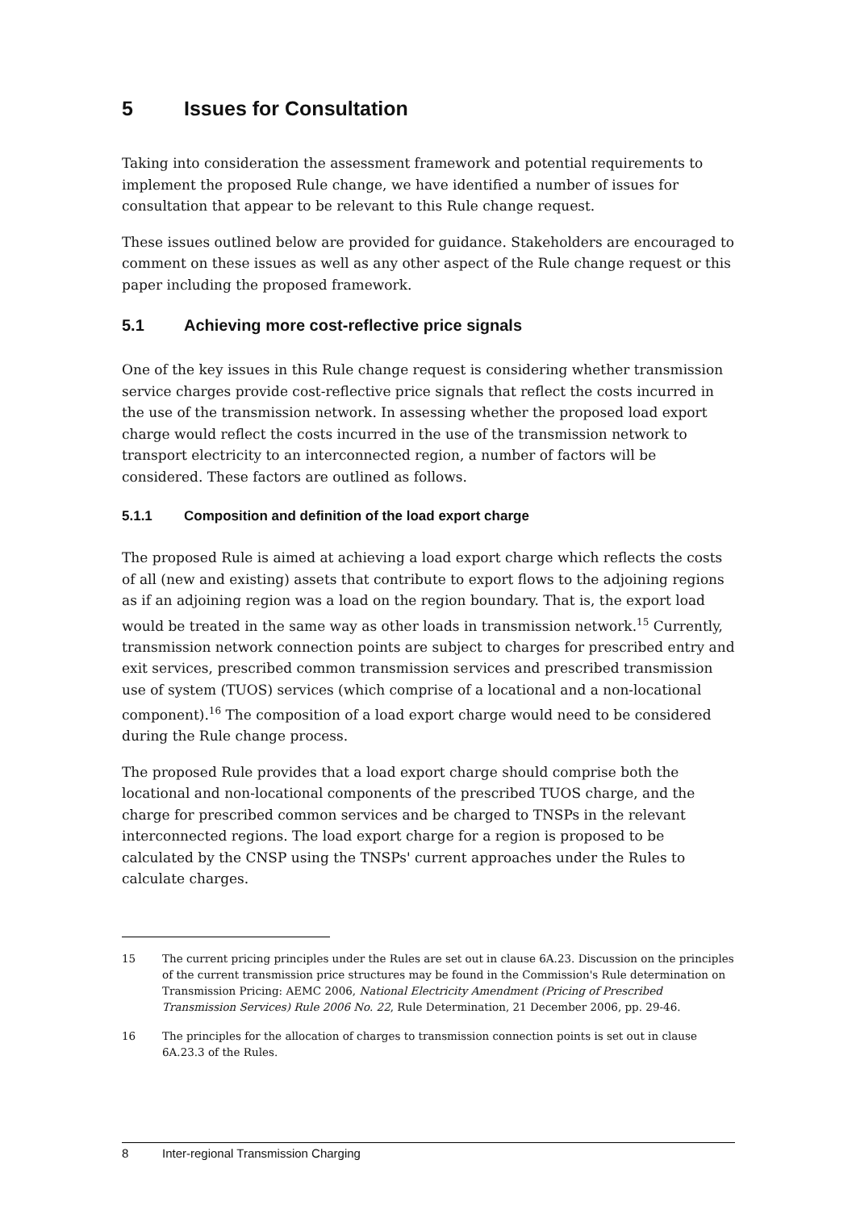5 Issues for Consultation
Taking into consideration the assessment framework and potential requirements to implement the proposed Rule change, we have identified a number of issues for consultation that appear to be relevant to this Rule change request.
These issues outlined below are provided for guidance. Stakeholders are encouraged to comment on these issues as well as any other aspect of the Rule change request or this paper including the proposed framework.
5.1 Achieving more cost-reflective price signals
One of the key issues in this Rule change request is considering whether transmission service charges provide cost-reflective price signals that reflect the costs incurred in the use of the transmission network. In assessing whether the proposed load export charge would reflect the costs incurred in the use of the transmission network to transport electricity to an interconnected region, a number of factors will be considered. These factors are outlined as follows.
5.1.1 Composition and definition of the load export charge
The proposed Rule is aimed at achieving a load export charge which reflects the costs of all (new and existing) assets that contribute to export flows to the adjoining regions as if an adjoining region was a load on the region boundary. That is, the export load would be treated in the same way as other loads in transmission network.<sup>15</sup> Currently, transmission network connection points are subject to charges for prescribed entry and exit services, prescribed common transmission services and prescribed transmission use of system (TUOS) services (which comprise of a locational and a non-locational component).<sup>16</sup> The composition of a load export charge would need to be considered during the Rule change process.
The proposed Rule provides that a load export charge should comprise both the locational and non-locational components of the prescribed TUOS charge, and the charge for prescribed common services and be charged to TNSPs in the relevant interconnected regions. The load export charge for a region is proposed to be calculated by the CNSP using the TNSPs' current approaches under the Rules to calculate charges.
15 The current pricing principles under the Rules are set out in clause 6A.23. Discussion on the principles of the current transmission price structures may be found in the Commission's Rule determination on Transmission Pricing: AEMC 2006, National Electricity Amendment (Pricing of Prescribed Transmission Services) Rule 2006 No. 22, Rule Determination, 21 December 2006, pp. 29-46.
16 The principles for the allocation of charges to transmission connection points is set out in clause 6A.23.3 of the Rules.
8 Inter-regional Transmission Charging